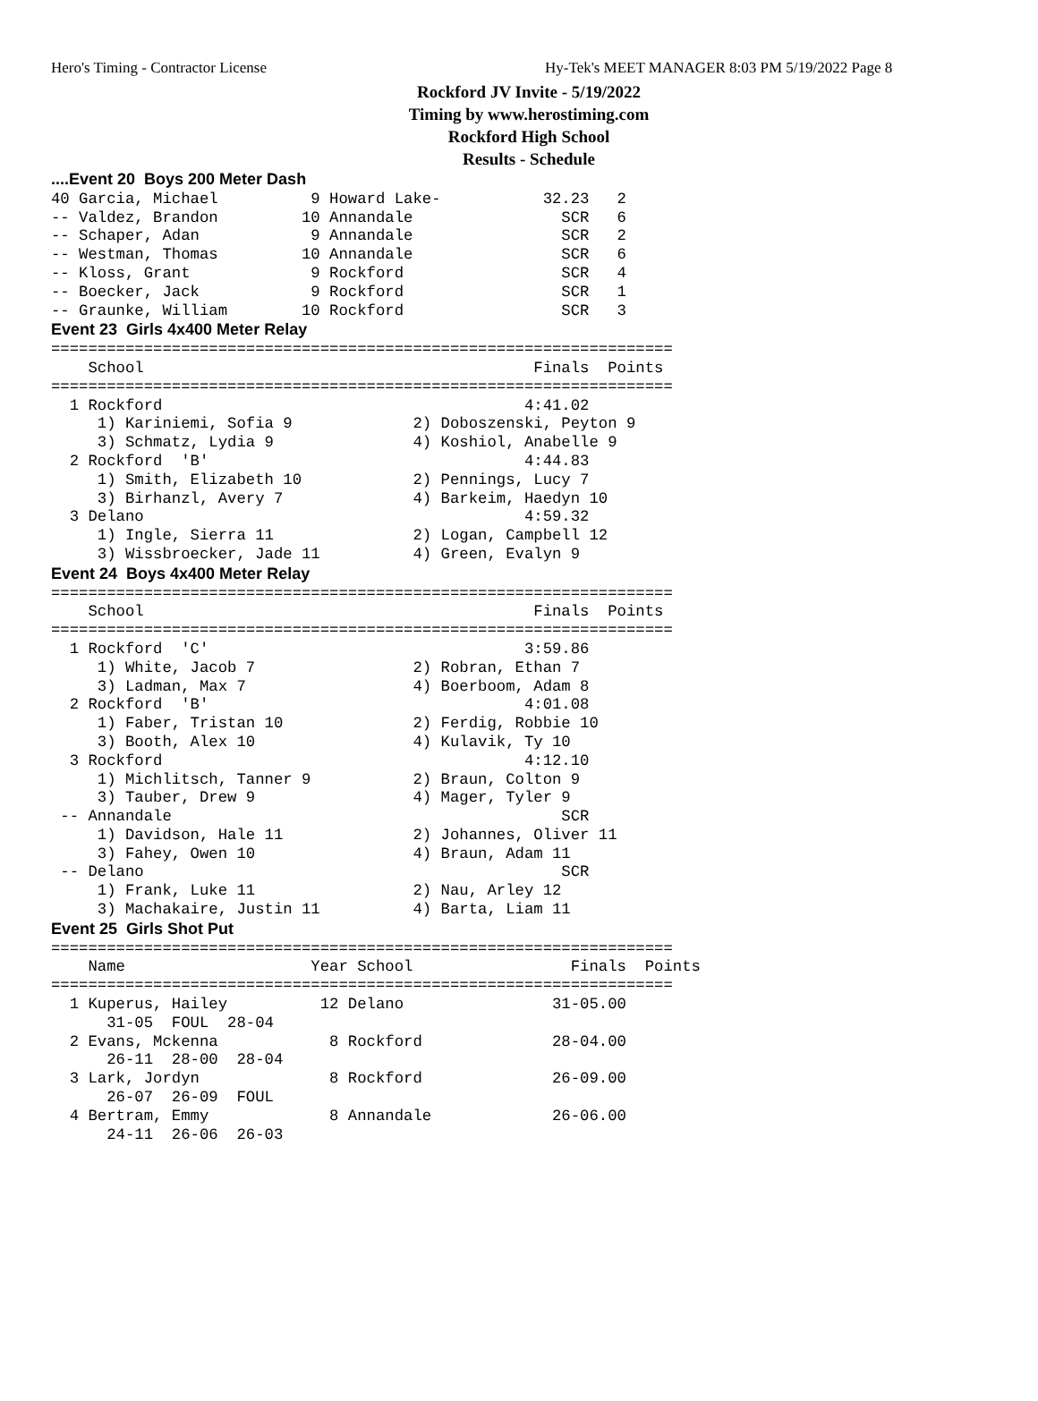Hero's Timing - Contractor License Hy-Tek's MEET MANAGER 8:03 PM 5/19/2022 Page 8
Rockford JV Invite - 5/19/2022
Timing by www.herostiming.com
Rockford High School
Results - Schedule
....Event 20  Boys 200 Meter Dash
40 Garcia, Michael          9 Howard Lake-           32.23   2
-- Valdez, Brandon         10 Annandale                SCR   6
-- Schaper, Adan            9 Annandale                SCR   2
-- Westman, Thomas         10 Annandale                SCR   6
-- Kloss, Grant             9 Rockford                 SCR   4
-- Boecker, Jack            9 Rockford                 SCR   1
-- Graunke, William        10 Rockford                 SCR   3
Event 23  Girls 4x400 Meter Relay
===================================================================
    School                                          Finals  Points
===================================================================
  1 Rockford                                       4:41.02
     1) Kariniemi, Sofia 9             2) Doboszenski, Peyton 9
     3) Schmatz, Lydia 9               4) Koshiol, Anabelle 9
  2 Rockford  'B'                                  4:44.83
     1) Smith, Elizabeth 10            2) Pennings, Lucy 7
     3) Birhanzl, Avery 7              4) Barkeim, Haedyn 10
  3 Delano                                         4:59.32
     1) Ingle, Sierra 11               2) Logan, Campbell 12
     3) Wissbroecker, Jade 11          4) Green, Evalyn 9
Event 24  Boys 4x400 Meter Relay
===================================================================
    School                                          Finals  Points
===================================================================
  1 Rockford  'C'                                  3:59.86
     1) White, Jacob 7                 2) Robran, Ethan 7
     3) Ladman, Max 7                  4) Boerboom, Adam 8
  2 Rockford  'B'                                  4:01.08
     1) Faber, Tristan 10              2) Ferdig, Robbie 10
     3) Booth, Alex 10                 4) Kulavik, Ty 10
  3 Rockford                                       4:12.10
     1) Michlitsch, Tanner 9           2) Braun, Colton 9
     3) Tauber, Drew 9                 4) Mager, Tyler 9
 -- Annandale                                          SCR
     1) Davidson, Hale 11              2) Johannes, Oliver 11
     3) Fahey, Owen 10                 4) Braun, Adam 11
 -- Delano                                             SCR
     1) Frank, Luke 11                 2) Nau, Arley 12
     3) Machakaire, Justin 11          4) Barta, Liam 11
Event 25  Girls Shot Put
===================================================================
    Name                    Year School                 Finals  Points
===================================================================
  1 Kuperus, Hailey          12 Delano                31-05.00
      31-05  FOUL  28-04
  2 Evans, Mckenna            8 Rockford              28-04.00
      26-11  28-00  28-04
  3 Lark, Jordyn              8 Rockford              26-09.00
      26-07  26-09  FOUL
  4 Bertram, Emmy             8 Annandale             26-06.00
      24-11  26-06  26-03